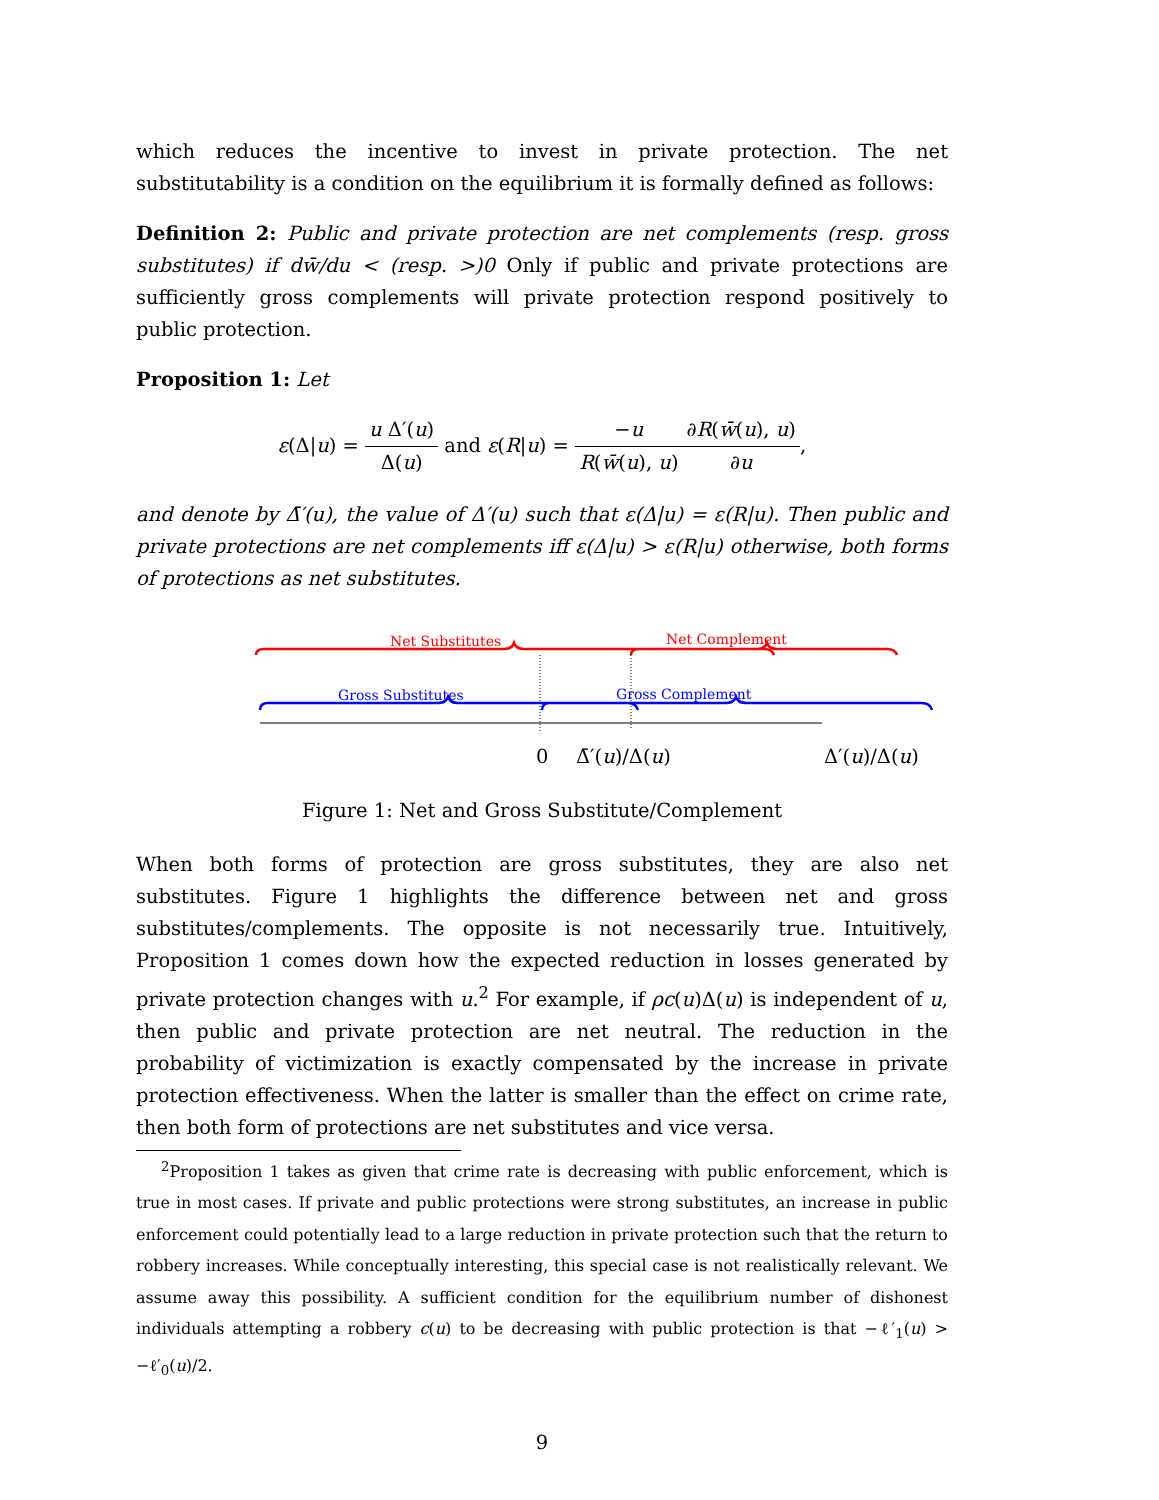which reduces the incentive to invest in private protection. The net substitutability is a condition on the equilibrium it is formally defined as follows:
Definition 2: Public and private protection are net complements (resp. gross substitutes) if dw̄/du < (resp. >)0 Only if public and private protections are sufficiently gross complements will private protection respond positively to public protection.
Proposition 1: Let
ε(Δ|u) = u Δ′(u) Δ(u) and ε(R|u) = −u R(w̄(u), u)∂R(w̄(u), u) ∂u,
and denote by Δ̄′(u), the value of Δ′(u) such that ε(Δ|u) = ε(R|u). Then public and private protections are net complements iff ε(Δ|u) > ε(R|u) otherwise, both forms of protections as net substitutes.
Net Substitutes Net Complement
Gross Substitutes Gross Complement
0 Δ̄′(u)/Δ(u) Δ′(u)/Δ(u)
Figure 1: Net and Gross Substitute/Complement
When both forms of protection are gross substitutes, they are also net substitutes. Figure 1 highlights the difference between net and gross substitutes/complements. The opposite is not necessarily true. Intuitively, Proposition 1 comes down how the expected reduction in losses generated by private protection changes with u.<sup>2</sup> For example, if ρc(u)Δ(u) is independent of u, then public and private protection are net neutral. The reduction in the probability of victimization is exactly compensated by the increase in private protection effectiveness. When the latter is smaller than the effect on crime rate, then both form of protections are net substitutes and vice versa.
<sup>2</sup> Proposition 1 takes as given that crime rate is decreasing with public enforcement, which is true in most cases. If private and public protections were strong substitutes, an increase in public enforcement could potentially lead to a large reduction in private protection such that the return to robbery increases. While conceptually interesting, this special case is not realistically relevant. We assume away this possibility. A sufficient condition for the equilibrium number of dishonest individuals attempting a robbery c(u) to be decreasing with public protection is that −ℓ′<sub>1</sub>(u) > −ℓ′<sub>0</sub>(u)/2.
9